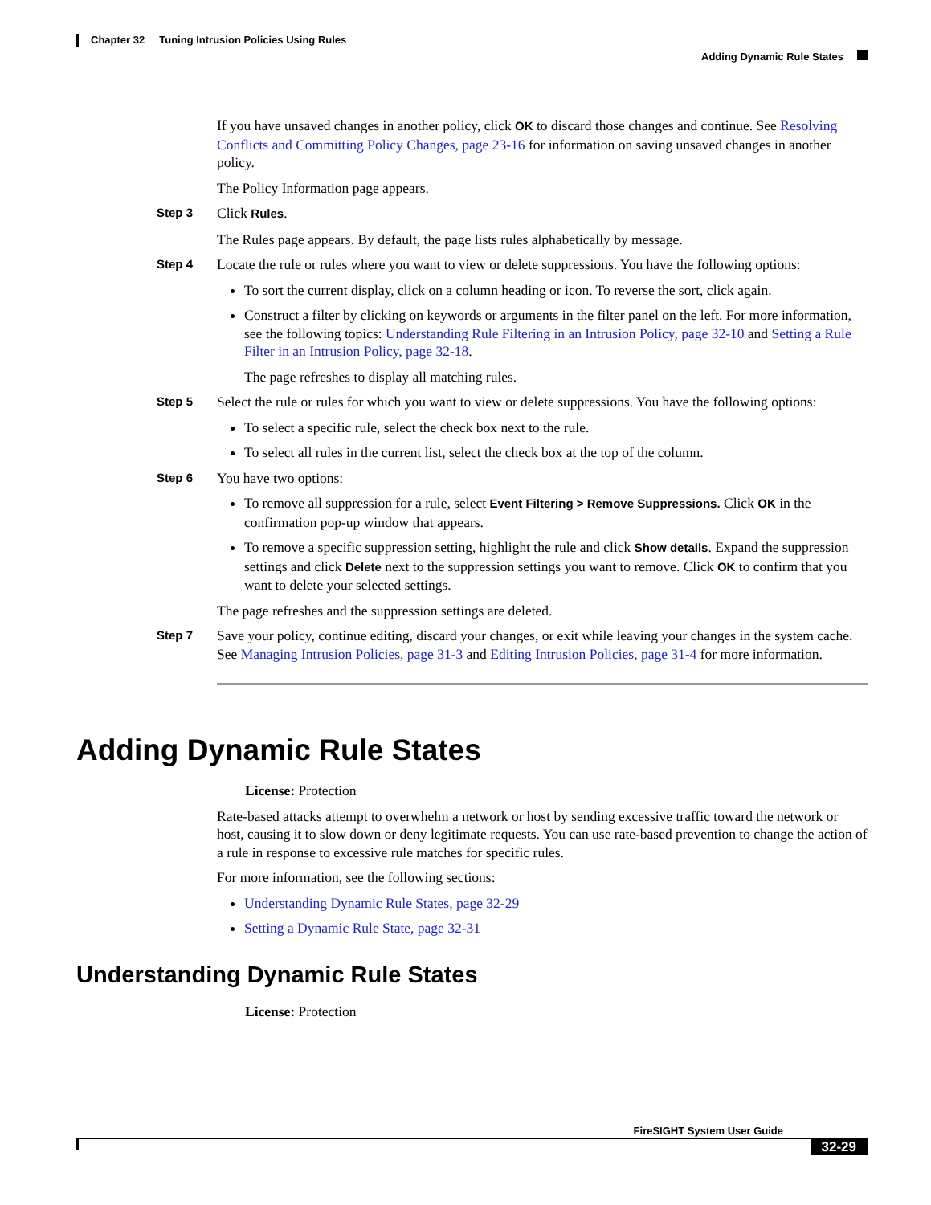Chapter 32 Tuning Intrusion Policies Using Rules
Adding Dynamic Rule States
If you have unsaved changes in another policy, click OK to discard those changes and continue. See Resolving Conflicts and Committing Policy Changes, page 23-16 for information on saving unsaved changes in another policy.
The Policy Information page appears.
Step 3
Click Rules.
The Rules page appears. By default, the page lists rules alphabetically by message.
Step 4
Locate the rule or rules where you want to view or delete suppressions. You have the following options:
To sort the current display, click on a column heading or icon. To reverse the sort, click again.
Construct a filter by clicking on keywords or arguments in the filter panel on the left. For more information, see the following topics: Understanding Rule Filtering in an Intrusion Policy, page 32-10 and Setting a Rule Filter in an Intrusion Policy, page 32-18.
The page refreshes to display all matching rules.
Step 5
Select the rule or rules for which you want to view or delete suppressions. You have the following options:
To select a specific rule, select the check box next to the rule.
To select all rules in the current list, select the check box at the top of the column.
Step 6
You have two options:
To remove all suppression for a rule, select Event Filtering > Remove Suppressions. Click OK in the confirmation pop-up window that appears.
To remove a specific suppression setting, highlight the rule and click Show details. Expand the suppression settings and click Delete next to the suppression settings you want to remove. Click OK to confirm that you want to delete your selected settings.
The page refreshes and the suppression settings are deleted.
Step 7
Save your policy, continue editing, discard your changes, or exit while leaving your changes in the system cache. See Managing Intrusion Policies, page 31-3 and Editing Intrusion Policies, page 31-4 for more information.
Adding Dynamic Rule States
License: Protection
Rate-based attacks attempt to overwhelm a network or host by sending excessive traffic toward the network or host, causing it to slow down or deny legitimate requests. You can use rate-based prevention to change the action of a rule in response to excessive rule matches for specific rules.
For more information, see the following sections:
Understanding Dynamic Rule States, page 32-29
Setting a Dynamic Rule State, page 32-31
Understanding Dynamic Rule States
License: Protection
FireSIGHT System User Guide
32-29